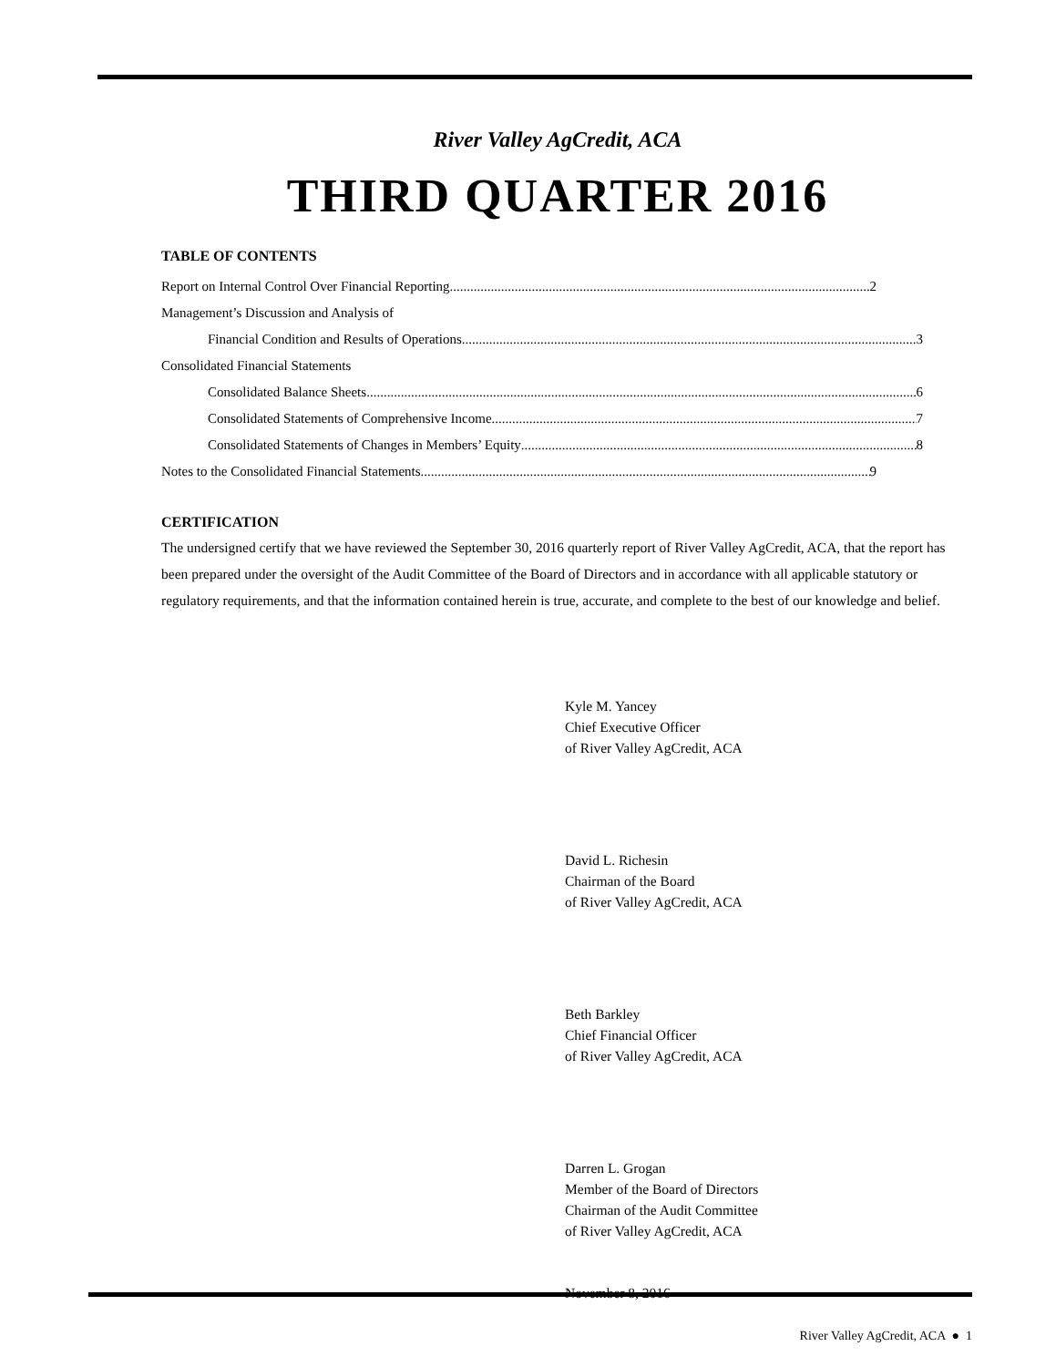River Valley AgCredit, ACA
THIRD QUARTER 2016
TABLE OF CONTENTS
Report on Internal Control Over Financial Reporting 2
Management’s Discussion and Analysis of
Financial Condition and Results of Operations 3
Consolidated Financial Statements
Consolidated Balance Sheets 6
Consolidated Statements of Comprehensive Income 7
Consolidated Statements of Changes in Members’ Equity 8
Notes to the Consolidated Financial Statements 9
CERTIFICATION
The undersigned certify that we have reviewed the September 30, 2016 quarterly report of River Valley AgCredit, ACA, that the report has been prepared under the oversight of the Audit Committee of the Board of Directors and in accordance with all applicable statutory or regulatory requirements, and that the information contained herein is true, accurate, and complete to the best of our knowledge and belief.
Kyle M. Yancey
Chief Executive Officer
of River Valley AgCredit, ACA
David L. Richesin
Chairman of the Board
of River Valley AgCredit, ACA
Beth Barkley
Chief Financial Officer
of River Valley AgCredit, ACA
Darren L. Grogan
Member of the Board of Directors
Chairman of the Audit Committee
of River Valley AgCredit, ACA
November 8, 2016
River Valley AgCredit, ACA ● 1